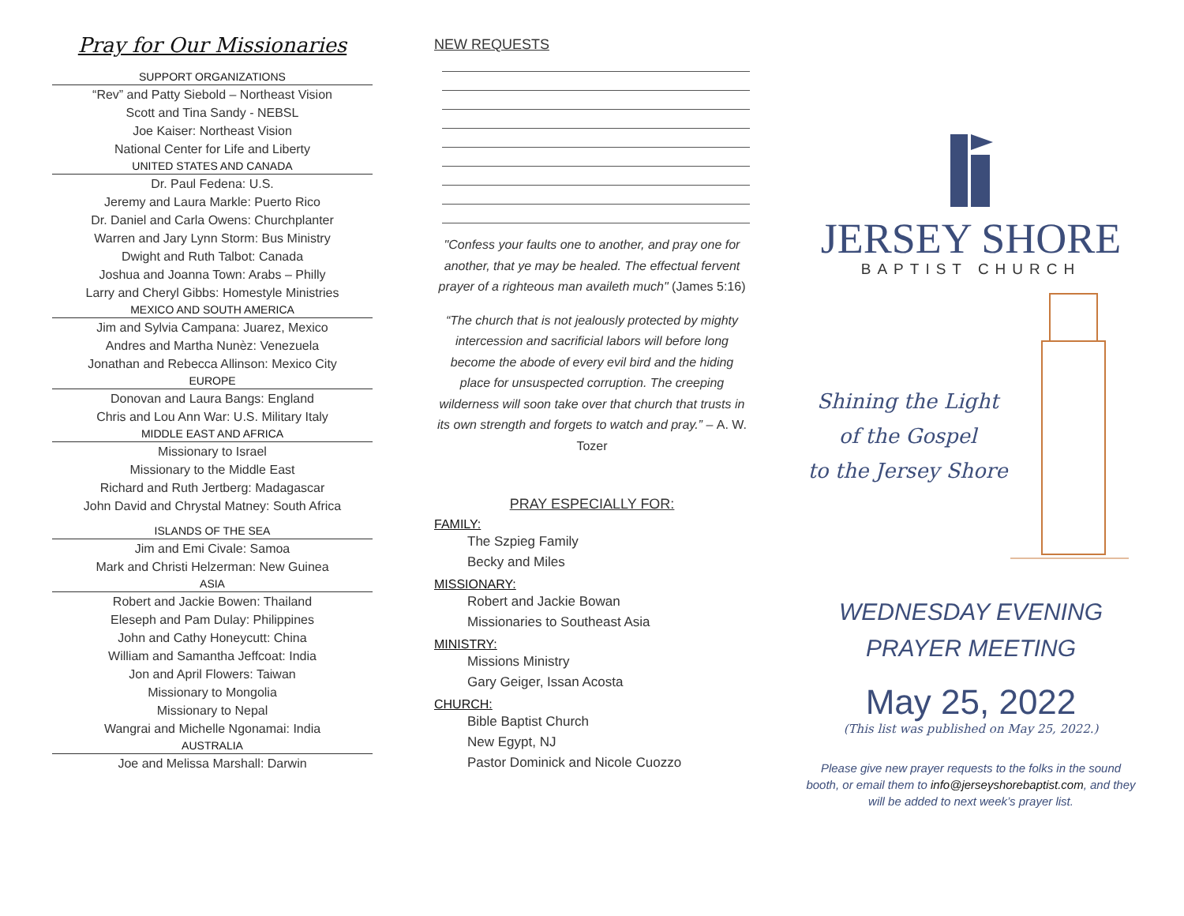Pray for Our Missionaries
SUPPORT ORGANIZATIONS
“Rev” and Patty Siebold – Northeast Vision
Scott and Tina Sandy - NEBSL
Joe Kaiser: Northeast Vision
National Center for Life and Liberty
UNITED STATES AND CANADA
Dr. Paul Fedena: U.S.
Jeremy and Laura Markle: Puerto Rico
Dr. Daniel and Carla Owens: Churchplanter
Warren and Jary Lynn Storm: Bus Ministry
Dwight and Ruth Talbot: Canada
Joshua and Joanna Town: Arabs – Philly
Larry and Cheryl Gibbs: Homestyle Ministries
MEXICO AND SOUTH AMERICA
Jim and Sylvia Campana: Juarez, Mexico
Andres and Martha Nunèz: Venezuela
Jonathan and Rebecca Allinson: Mexico City
EUROPE
Donovan and Laura Bangs: England
Chris and Lou Ann War: U.S. Military Italy
MIDDLE EAST AND AFRICA
Missionary to Israel
Missionary to the Middle East
Richard and Ruth Jertberg: Madagascar
John David and Chrystal Matney: South Africa
ISLANDS OF THE SEA
Jim and Emi Civale: Samoa
Mark and Christi Helzerman: New Guinea
ASIA
Robert and Jackie Bowen: Thailand
Eleseph and Pam Dulay: Philippines
John and Cathy Honeycutt: China
William and Samantha Jeffcoat: India
Jon and April Flowers: Taiwan
Missionary to Mongolia
Missionary to Nepal
Wangrai and Michelle Ngonamai: India
AUSTRALIA
Joe and Melissa Marshall: Darwin
NEW REQUESTS
"Confess your faults one to another, and pray one for another, that ye may be healed. The effectual fervent prayer of a righteous man availeth much" (James 5:16)
“The church that is not jealously protected by mighty intercession and sacrificial labors will before long become the abode of every evil bird and the hiding place for unsuspected corruption. The creeping wilderness will soon take over that church that trusts in its own strength and forgets to watch and pray.” – A. W. Tozer
PRAY ESPECIALLY FOR:
FAMILY:
The Szpieg Family
Becky and Miles
MISSIONARY:
Robert and Jackie Bowan
Missionaries to Southeast Asia
MINISTRY:
Missions Ministry
Gary Geiger, Issan Acosta
CHURCH:
Bible Baptist Church
New Egypt, NJ
Pastor Dominick and Nicole Cuozzo
JERSEY SHORE
BAPTIST CHURCH
Shining the Light
of the Gospel
to the Jersey Shore
WEDNESDAY EVENING
PRAYER MEETING
May 25, 2022
(This list was published on May 25, 2022.)
Please give new prayer requests to the folks in the sound booth, or email them to info@jerseyshorebaptist.com, and they will be added to next week’s prayer list.